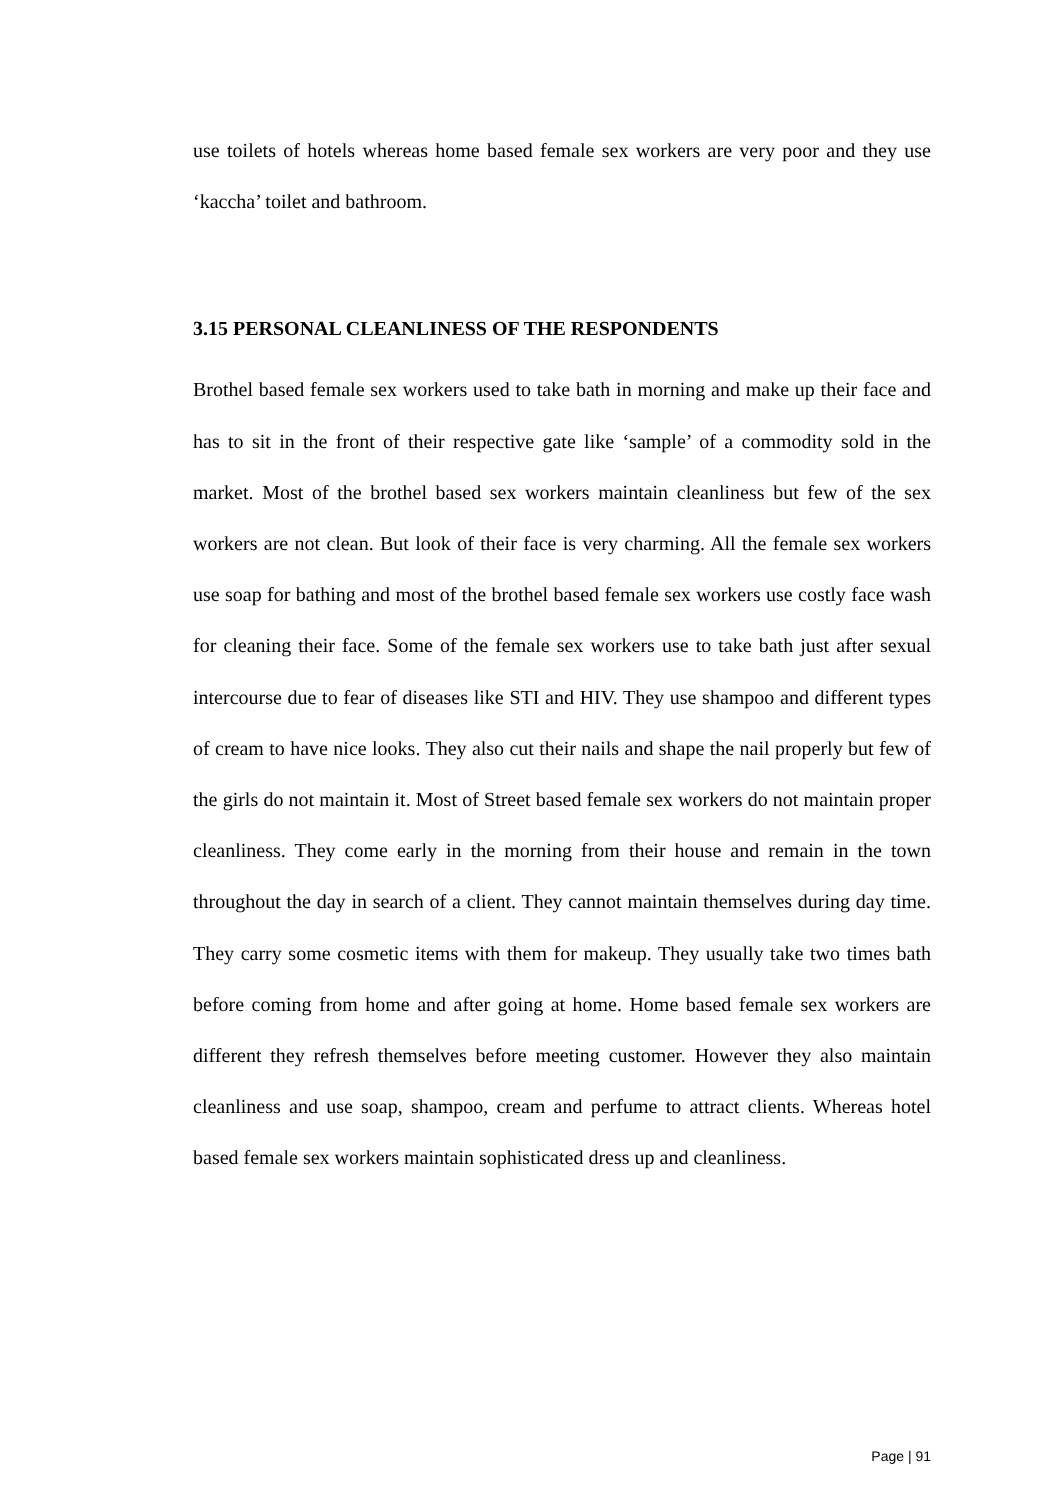use toilets of hotels whereas home based female sex workers are very poor and they use ‘kaccha’ toilet and bathroom.
3.15 PERSONAL CLEANLINESS OF THE RESPONDENTS
Brothel based female sex workers used to take bath in morning and make up their face and has to sit in the front of their respective gate like ‘sample’ of a commodity sold in the market. Most of the brothel based sex workers maintain cleanliness but few of the sex workers are not clean. But look of their face is very charming. All the female sex workers use soap for bathing and most of the brothel based female sex workers use costly face wash for cleaning their face. Some of the female sex workers use to take bath just after sexual intercourse due to fear of diseases like STI and HIV. They use shampoo and different types of cream to have nice looks. They also cut their nails and shape the nail properly but few of the girls do not maintain it. Most of Street based female sex workers do not maintain proper cleanliness. They come early in the morning from their house and remain in the town throughout the day in search of a client. They cannot maintain themselves during day time. They carry some cosmetic items with them for makeup. They usually take two times bath before coming from home and after going at home. Home based female sex workers are different they refresh themselves before meeting customer. However they also maintain cleanliness and use soap, shampoo, cream and perfume to attract clients. Whereas hotel based female sex workers maintain sophisticated dress up and cleanliness.
Page | 91